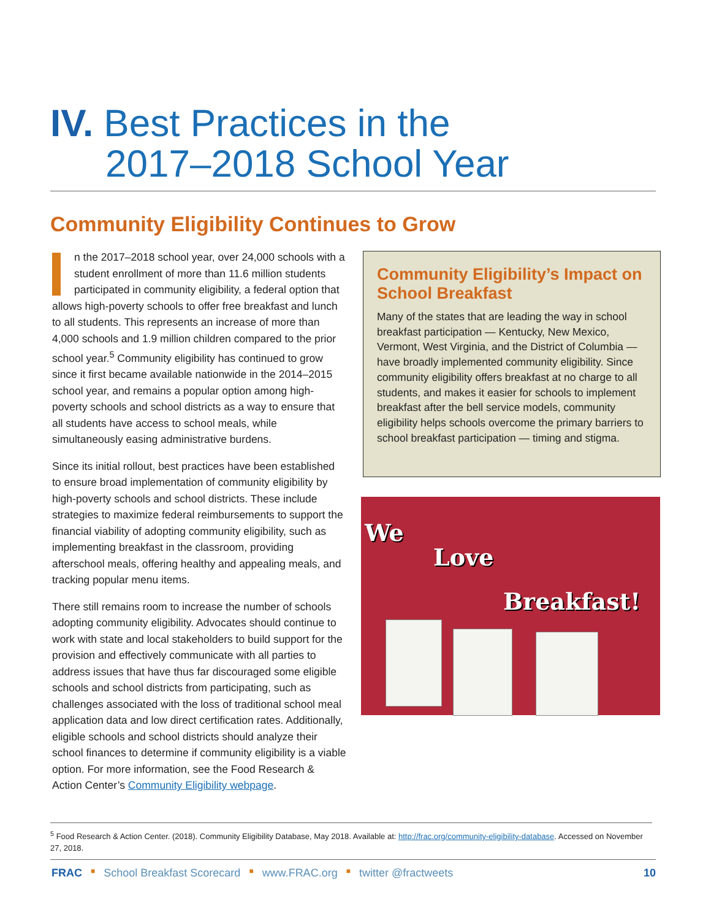IV. Best Practices in the
2017–2018 School Year
Community Eligibility Continues to Grow
n the 2017–2018 school year, over 24,000 schools with a student enrollment of more than 11.6 million students participated in community eligibility, a federal option that allows high-poverty schools to offer free breakfast and lunch to all students. This represents an increase of more than 4,000 schools and 1.9 million children compared to the prior school year.<sup>5</sup> Community eligibility has continued to grow since it first became available nationwide in the 2014–2015 school year, and remains a popular option among high-poverty schools and school districts as a way to ensure that all students have access to school meals, while simultaneously easing administrative burdens.
Since its initial rollout, best practices have been established to ensure broad implementation of community eligibility by high-poverty schools and school districts. These include strategies to maximize federal reimbursements to support the financial viability of adopting community eligibility, such as implementing breakfast in the classroom, providing afterschool meals, offering healthy and appealing meals, and tracking popular menu items.
There still remains room to increase the number of schools adopting community eligibility. Advocates should continue to work with state and local stakeholders to build support for the provision and effectively communicate with all parties to address issues that have thus far discouraged some eligible schools and school districts from participating, such as challenges associated with the loss of traditional school meal application data and low direct certification rates. Additionally, eligible schools and school districts should analyze their school finances to determine if community eligibility is a viable option. For more information, see the Food Research & Action Center’s Community Eligibility webpage.
Community Eligibility’s Impact on School Breakfast
Many of the states that are leading the way in school breakfast participation — Kentucky, New Mexico, Vermont, West Virginia, and the District of Columbia — have broadly implemented community eligibility. Since community eligibility offers breakfast at no charge to all students, and makes it easier for schools to implement breakfast after the bell service models, community eligibility helps schools overcome the primary barriers to school breakfast participation — timing and stigma.
We
Love
Breakfast!
<sup>5</sup> Food Research & Action Center. (2018). Community Eligibility Database, May 2018. Available at: http://frac.org/community-eligibility-database. Accessed on November 27, 2018.
FRAC ■ School Breakfast Scorecard ■ www.FRAC.org ■ twitter @fractweets 10